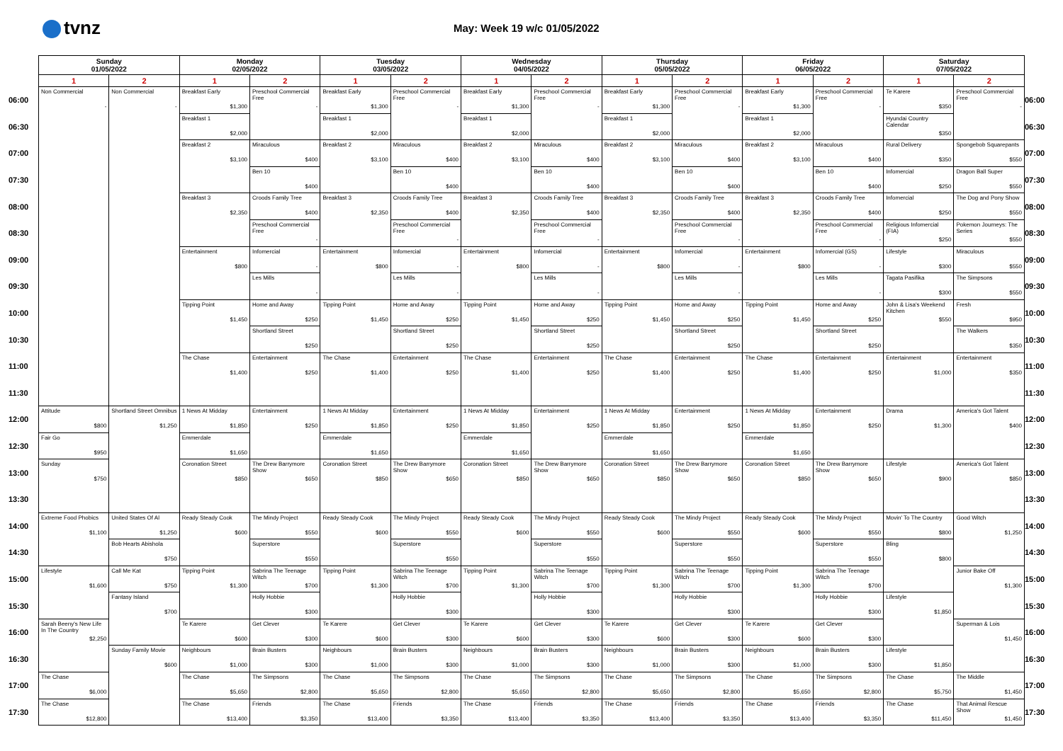tvnz
May: Week 19 w/c 01/05/2022
| | Sunday 01/05/2022 | | Monday 02/05/2022 | | Tuesday 03/05/2022 | | Wednesday 04/05/2022 | | Thursday 05/05/2022 | | Friday 06/05/2022 | | Saturday 07/05/2022 | | |
| --- | --- | --- | --- | --- | --- | --- | --- | --- | --- | --- | --- | --- | --- | --- | --- |
| | 1 | 2 | 1 | 2 | 1 | 2 | 1 | 2 | 1 | 2 | 1 | 2 | 1 | 2 | |
| 06:00 | Non Commercial - | Non Commercial - | Breakfast Early $1,300 | Preschool Commercial Free - | Breakfast Early $1,300 | Preschool Commercial Free - | Breakfast Early $1,300 | Preschool Commercial Free - | Breakfast Early $1,300 | Preschool Commercial Free - | Breakfast Early $1,300 | Preschool Commercial Free - | Te Karere $350 | Preschool Commercial Free - | 06:00 |
| 06:30 | | | Breakfast 1 $2,000 | | Breakfast 1 $2,000 | | Breakfast 1 $2,000 | | Breakfast 1 $2,000 | | Breakfast 1 $2,000 | | Hyundai Country Calendar $350 | | 06:30 |
| 07:00 | | | Breakfast 2 $3,100 | Miraculous $400 | Breakfast 2 $3,100 | Miraculous $400 | Breakfast 2 $3,100 | Miraculous $400 | Breakfast 2 $3,100 | Miraculous $400 | Breakfast 2 $3,100 | Miraculous $400 | Rural Delivery $350 | Spongebob Squarepants $550 | 07:00 |
| 07:30 | | | | Ben 10 $400 | | Ben 10 $400 | | Ben 10 $400 | | Ben 10 $400 | | Ben 10 $400 | Infomercial $250 | Dragon Ball Super $550 | 07:30 |
| 08:00 | | | Breakfast 3 $2,350 | Croods Family Tree $400 | Breakfast 3 $2,350 | Croods Family Tree $400 | Breakfast 3 $2,350 | Croods Family Tree $400 | Breakfast 3 $2,350 | Croods Family Tree $400 | Breakfast 3 $2,350 | Croods Family Tree $400 | Infomercial $250 | The Dog and Pony Show $550 | 08:00 |
| 08:30 | | | | Preschool Commercial Free - | | Preschool Commercial Free - | | Preschool Commercial Free - | | Preschool Commercial Free - | | Preschool Commercial Free - | Religious Infomercial (FIA) $250 | Pokemon Journeys: The Series $550 | 08:30 |
| 09:00 | | | Entertainment $800 | Infomercial - | Entertainment $800 | Infomercial - | Entertainment $800 | Infomercial - | Entertainment $800 | Infomercial - | Entertainment $800 | Infomercial (GS) - | Lifestyle $300 | Miraculous $550 | 09:00 |
| 09:30 | | | | Les Mills - | | Les Mills - | | Les Mills - | | Les Mills - | | Les Mills - | Tagata Pasifika $300 | The Simpsons $550 | 09:30 |
| 10:00 | | | Tipping Point $1,450 | Home and Away $250 | Tipping Point $1,450 | Home and Away $250 | Tipping Point $1,450 | Home and Away $250 | Tipping Point $1,450 | Home and Away $250 | Tipping Point $1,450 | Home and Away $250 | John & Lisa's Weekend Kitchen $550 | Fresh $950 | 10:00 |
| 10:30 | | | | Shortland Street $250 | | Shortland Street $250 | | Shortland Street $250 | | Shortland Street $250 | | Shortland Street $250 | | The Walkers $350 | 10:30 |
| 11:00 | | | The Chase $1,400 | Entertainment $250 | The Chase $1,400 | Entertainment $250 | The Chase $1,400 | Entertainment $250 | The Chase $1,400 | Entertainment $250 | The Chase $1,400 | Entertainment $250 | Entertainment $1,000 | Entertainment $350 | 11:00 |
| 11:30 | | | | | | | | | | | | | | | 11:30 |
| 12:00 | Attitude $800 | Shortland Street Omnibus $1,250 | 1 News At Midday $1,850 | Entertainment $250 | 1 News At Midday $1,850 | Entertainment $250 | 1 News At Midday $1,850 | Entertainment $250 | 1 News At Midday $1,850 | Entertainment $250 | 1 News At Midday $1,850 | Entertainment $250 | Drama $1,300 | America's Got Talent $400 | 12:00 |
| 12:30 | Fair Go $950 | | Emmerdale $1,650 | | Emmerdale $1,650 | | Emmerdale $1,650 | | Emmerdale $1,650 | | Emmerdale $1,650 | | | | 12:30 |
| 13:00 | Sunday $750 | | Coronation Street $850 | The Drew Barrymore Show $650 | Coronation Street $850 | The Drew Barrymore Show $650 | Coronation Street $850 | The Drew Barrymore Show $650 | Coronation Street $850 | The Drew Barrymore Show $650 | Coronation Street $850 | The Drew Barrymore Show $650 | Lifestyle $900 | America's Got Talent $850 | 13:00 |
| 13:30 | | | | | | | | | | | | | | | 13:30 |
| 14:00 | Extreme Food Phobics $1,100 | United States Of Al $1,250 | Ready Steady Cook $600 | The Mindy Project $550 | Ready Steady Cook $600 | The Mindy Project $550 | Ready Steady Cook $600 | The Mindy Project $550 | Ready Steady Cook $600 | The Mindy Project $550 | Ready Steady Cook $600 | The Mindy Project $550 | Movin' To The Country $800 | Good Witch $1,250 | 14:00 |
| 14:30 | | Bob Hearts Abishola $750 | | Superstore $550 | | Superstore $550 | | Superstore $550 | | Superstore $550 | | Superstore $550 | Bling $800 | | 14:30 |
| 15:00 | Lifestyle $1,600 | Call Me Kat $750 | Tipping Point $1,300 | Sabrina The Teenage Witch $700 | Tipping Point $1,300 | Sabrina The Teenage Witch $700 | Tipping Point $1,300 | Sabrina The Teenage Witch $700 | Tipping Point $1,300 | Sabrina The Teenage Witch $700 | Tipping Point $1,300 | Sabrina The Teenage Witch $700 | | Junior Bake Off $1,300 | 15:00 |
| 15:30 | | Fantasy Island $700 | | Holly Hobbie $300 | | Holly Hobbie $300 | | Holly Hobbie $300 | | Holly Hobbie $300 | | Holly Hobbie $300 | Lifestyle $1,850 | | 15:30 |
| 16:00 | Sarah Beeny's New Life In The Country $2,250 | | Te Karere $600 | Get Clever $300 | Te Karere $600 | Get Clever $300 | Te Karere $600 | Get Clever $300 | Te Karere $600 | Get Clever $300 | Te Karere $600 | Get Clever $300 | | Superman & Lois $1,450 | 16:00 |
| 16:30 | | Sunday Family Movie $600 | Neighbours $1,000 | Brain Busters $300 | Neighbours $1,000 | Brain Busters $300 | Neighbours $1,000 | Brain Busters $300 | Neighbours $1,000 | Brain Busters $300 | Neighbours $1,000 | Brain Busters $300 | Lifestyle $1,850 | | 16:30 |
| 17:00 | The Chase $6,000 | | The Chase $5,650 | The Simpsons $2,800 | The Chase $5,650 | The Simpsons $2,800 | The Chase $5,650 | The Simpsons $2,800 | The Chase $5,650 | The Simpsons $2,800 | The Chase $5,650 | The Simpsons $2,800 | The Chase $5,750 | The Middle $1,450 | 17:00 |
| 17:30 | The Chase $12,800 | | The Chase $13,400 | Friends $3,350 | The Chase $13,400 | Friends $3,350 | The Chase $13,400 | Friends $3,350 | The Chase $13,400 | Friends $3,350 | The Chase $13,400 | Friends $3,350 | The Chase $11,450 | That Animal Rescue Show $1,450 | 17:30 |